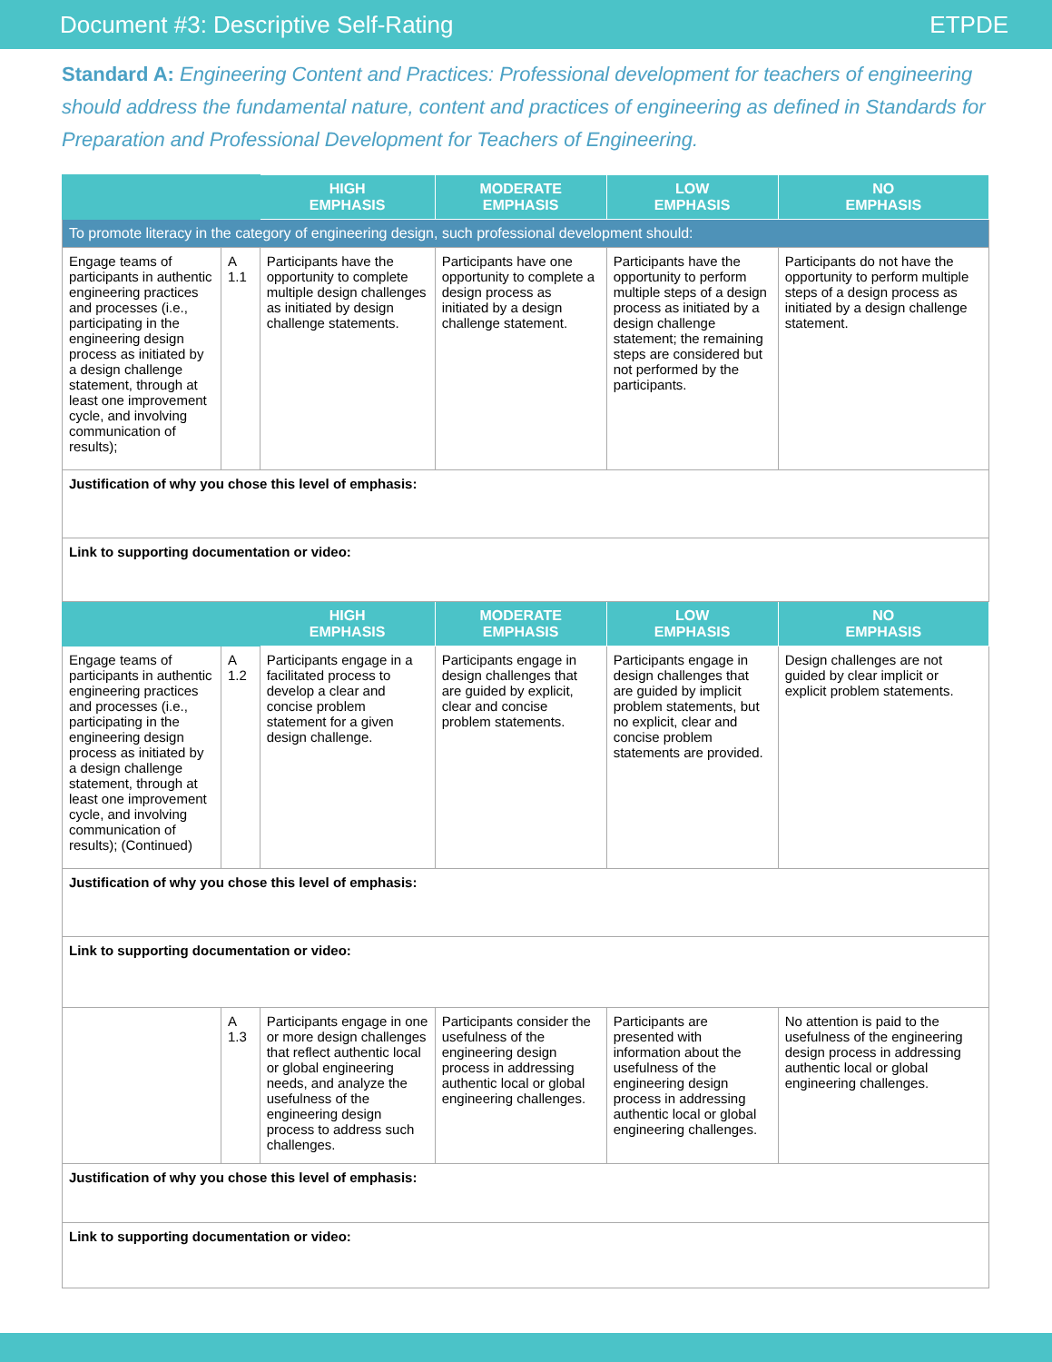Document #3: Descriptive Self-Rating ETPDE
Standard A: Engineering Content and Practices: Professional development for teachers of engineering should address the fundamental nature, content and practices of engineering as defined in Standards for Preparation and Professional Development for Teachers of Engineering.
| | | HIGH EMPHASIS | MODERATE EMPHASIS | LOW EMPHASIS | NO EMPHASIS |
| --- | --- | --- | --- | --- | --- |
| To promote literacy in the category of engineering design, such professional development should: | | | | | |
| Engage teams of participants in authentic engineering practices and processes (i.e., participating in the engineering design process as initiated by a design challenge statement, through at least one improvement cycle, and involving communication of results); | A 1.1 | Participants have the opportunity to complete multiple design challenges as initiated by design challenge statements. | Participants have one opportunity to complete a design process as initiated by a design challenge statement. | Participants have the opportunity to perform multiple steps of a design process as initiated by a design challenge statement; the remaining steps are considered but not performed by the participants. | Participants do not have the opportunity to perform multiple steps of a design process as initiated by a design challenge statement. |
| Justification of why you chose this level of emphasis: | | | | | |
| Link to supporting documentation or video: | | | | | |
| | | HIGH EMPHASIS | MODERATE EMPHASIS | LOW EMPHASIS | NO EMPHASIS |
| Engage teams of participants in authentic engineering practices and processes (i.e., participating in the engineering design process as initiated by a design challenge statement, through at least one improvement cycle, and involving communication of results); (Continued) | A 1.2 | Participants engage in a facilitated process to develop a clear and concise problem statement for a given design challenge. | Participants engage in design challenges that are guided by explicit, clear and concise problem statements. | Participants engage in design challenges that are guided by implicit problem statements, but no explicit, clear and concise problem statements are provided. | Design challenges are not guided by clear implicit or explicit problem statements. |
| Justification of why you chose this level of emphasis: | | | | | |
| Link to supporting documentation or video: | | | | | |
| | A 1.3 | Participants engage in one or more design challenges that reflect authentic local or global engineering needs, and analyze the usefulness of the engineering design process to address such challenges. | Participants consider the usefulness of the engineering design process in addressing authentic local or global engineering challenges. | Participants are presented with information about the usefulness of the engineering design process in addressing authentic local or global engineering challenges. | No attention is paid to the usefulness of the engineering design process in addressing authentic local or global engineering challenges. |
| Justification of why you chose this level of emphasis: | | | | | |
| Link to supporting documentation or video: | | | | | |